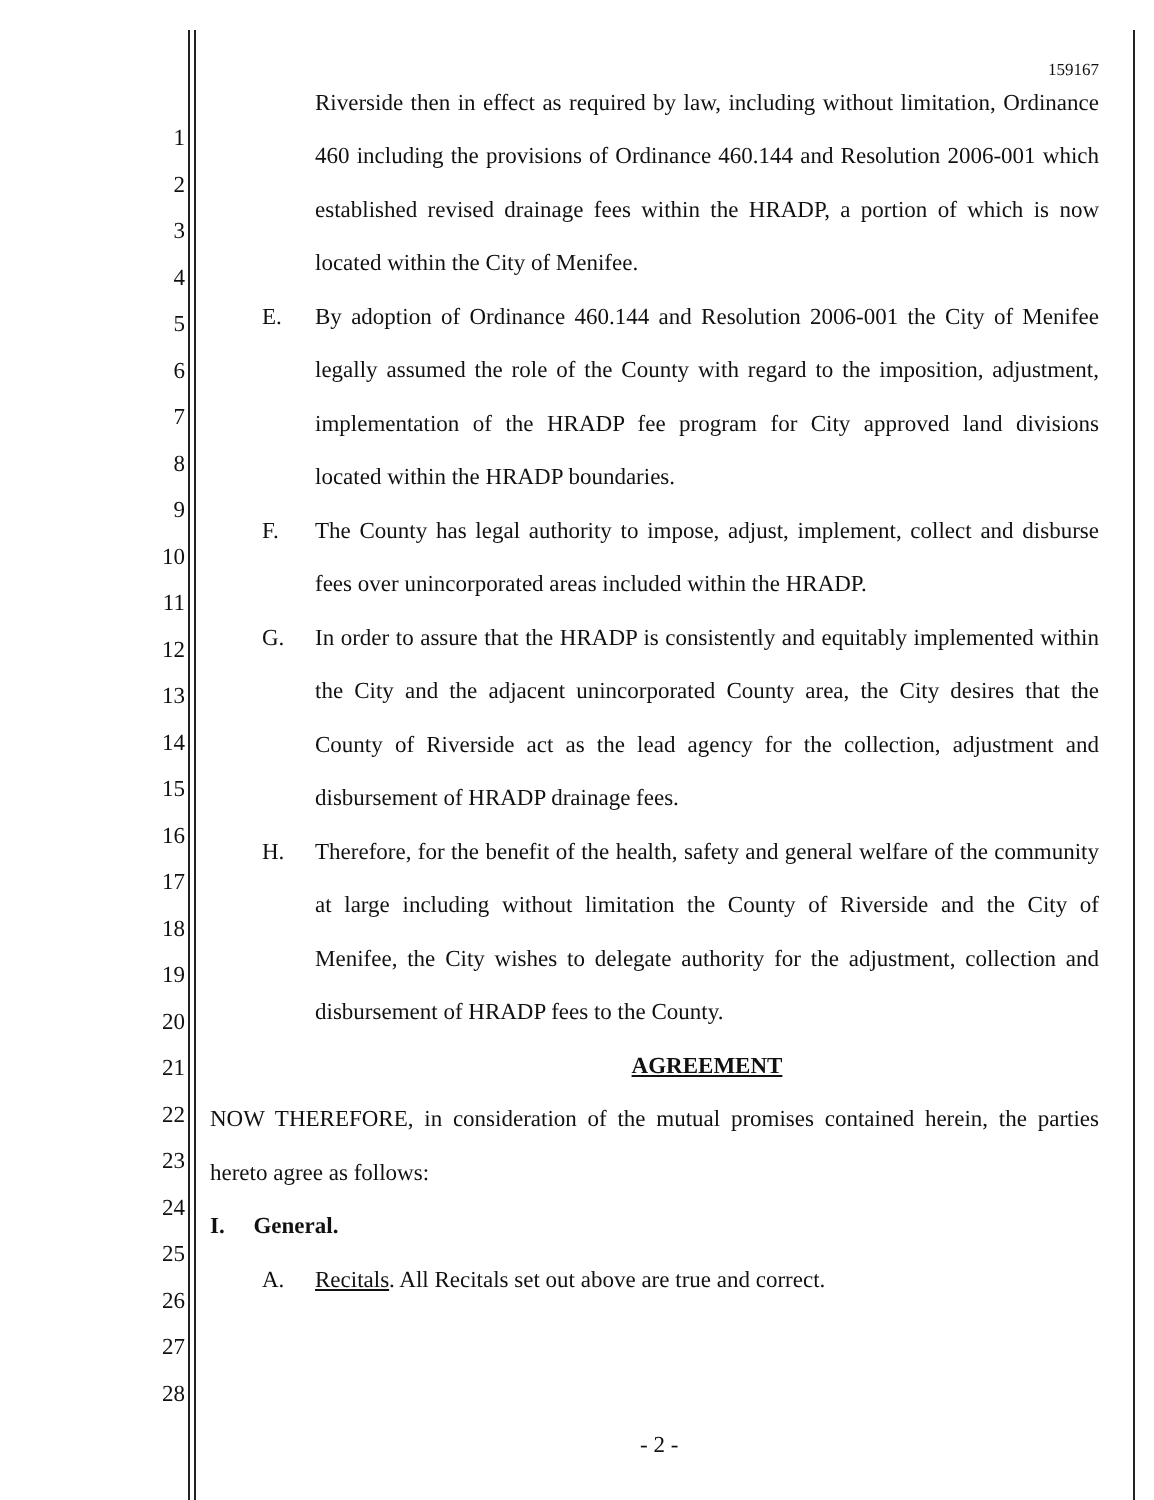159167
Riverside then in effect as required by law, including without limitation, Ordinance
460 including the provisions of Ordinance 460.144 and Resolution 2006-001 which
established revised drainage fees within the HRADP, a portion of which is now
located within the City of Menifee.
E.
By adoption of Ordinance 460.144 and Resolution 2006-001 the City of Menifee
legally assumed the role of the County with regard to the imposition, adjustment,
implementation of the HRADP fee program for City approved land divisions
located within the HRADP boundaries.
F.
The County has legal authority to impose, adjust, implement, collect and disburse
fees over unincorporated areas included within the HRADP.
G.
In order to assure that the HRADP is consistently and equitably implemented within
the City and the adjacent unincorporated County area, the City desires that the
County of Riverside act as the lead agency for the collection, adjustment and
disbursement of HRADP drainage fees.
H.
Therefore, for the benefit of the health, safety and general welfare of the community
at large including without limitation the County of Riverside and the City of
Menifee, the City wishes to delegate authority for the adjustment, collection and
disbursement of HRADP fees to the County.
AGREEMENT
NOW THEREFORE, in consideration of the mutual promises contained herein, the parties
hereto agree as follows:
I. General.
A.
Recitals. All Recitals set out above are true and correct.
1
2
3
4
5
6
7
8
9
10
11
12
13
14
15
16
17
18
19
20
21
22
23
24
25
26
27
28
- 2 -